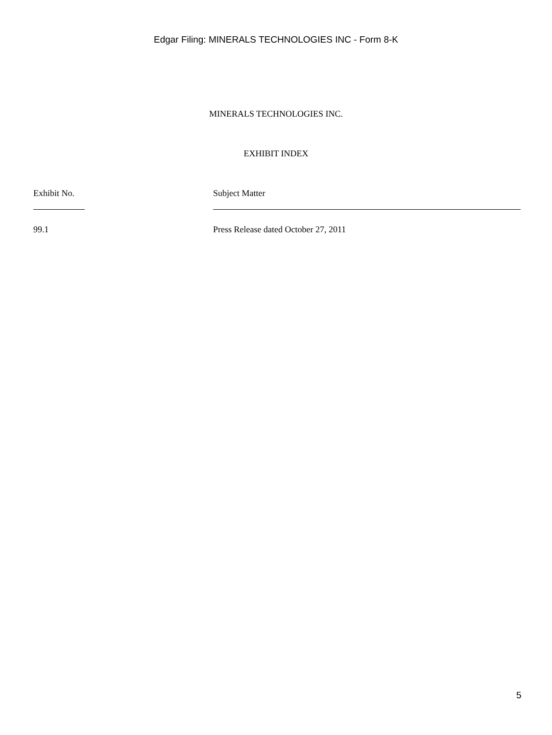Edgar Filing: MINERALS TECHNOLOGIES INC - Form 8-K
MINERALS TECHNOLOGIES INC.
EXHIBIT INDEX
| Exhibit No. | Subject Matter |
| --- | --- |
| 99.1 | Press Release dated October 27, 2011 |
5